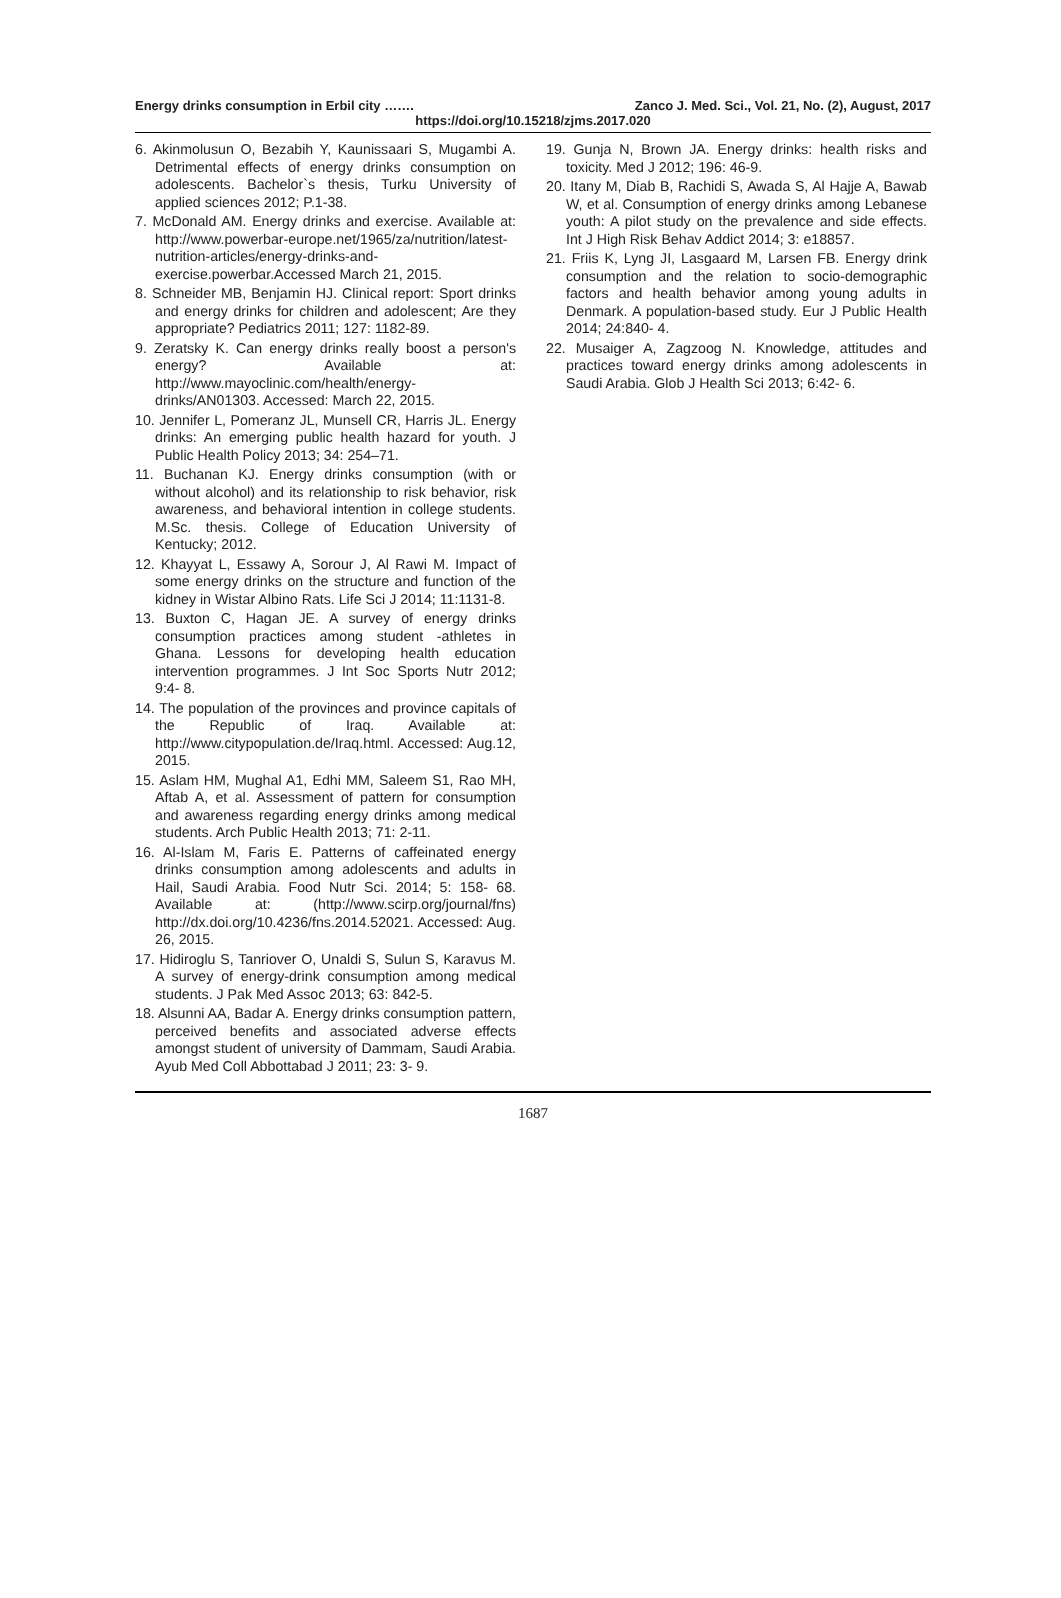Energy drinks consumption in Erbil city ……. Zanco J. Med. Sci., Vol. 21, No. (2), August, 2017
https://doi.org/10.15218/zjms.2017.020
6. Akinmolusun O, Bezabih Y, Kaunissaari S, Mugambi A. Detrimental effects of energy drinks consumption on adolescents. Bachelor`s thesis, Turku University of applied sciences 2012; P.1-38.
7. McDonald AM. Energy drinks and exercise. Available at: http://www.powerbar-europe.net/1965/za/nutrition/latest-nutrition-articles/energy-drinks-and-exercise.powerbar.Accessed March 21, 2015.
8. Schneider MB, Benjamin HJ. Clinical report: Sport drinks and energy drinks for children and adolescent; Are they appropriate? Pediatrics 2011; 127: 1182-89.
9. Zeratsky K. Can energy drinks really boost a person's energy? Available at: http://www.mayoclinic.com/health/energy-drinks/AN01303. Accessed: March 22, 2015.
10. Jennifer L, Pomeranz JL, Munsell CR, Harris JL. Energy drinks: An emerging public health hazard for youth. J Public Health Policy 2013; 34: 254–71.
11. Buchanan KJ. Energy drinks consumption (with or without alcohol) and its relationship to risk behavior, risk awareness, and behavioral intention in college students. M.Sc. thesis. College of Education University of Kentucky; 2012.
12. Khayyat L, Essawy A, Sorour J, Al Rawi M. Impact of some energy drinks on the structure and function of the kidney in Wistar Albino Rats. Life Sci J 2014; 11:1131-8.
13. Buxton C, Hagan JE. A survey of energy drinks consumption practices among student -athletes in Ghana. Lessons for developing health education intervention programmes. J Int Soc Sports Nutr 2012; 9:4- 8.
14. The population of the provinces and province capitals of the Republic of Iraq. Available at: http://www.citypopulation.de/Iraq.html. Accessed: Aug.12, 2015.
15. Aslam HM, Mughal A1, Edhi MM, Saleem S1, Rao MH, Aftab A, et al. Assessment of pattern for consumption and awareness regarding energy drinks among medical students. Arch Public Health 2013; 71: 2-11.
16. Al-Islam M, Faris E. Patterns of caffeinated energy drinks consumption among adolescents and adults in Hail, Saudi Arabia. Food Nutr Sci. 2014; 5: 158- 68. Available at: (http://www.scirp.org/journal/fns) http://dx.doi.org/10.4236/fns.2014.52021. Accessed: Aug. 26, 2015.
17. Hidiroglu S, Tanriover O, Unaldi S, Sulun S, Karavus M. A survey of energy-drink consumption among medical students. J Pak Med Assoc 2013; 63: 842-5.
18. Alsunni AA, Badar A. Energy drinks consumption pattern, perceived benefits and associated adverse effects amongst student of university of Dammam, Saudi Arabia. Ayub Med Coll Abbottabad J 2011; 23: 3- 9.
19. Gunja N, Brown JA. Energy drinks: health risks and toxicity. Med J 2012; 196: 46-9.
20. Itany M, Diab B, Rachidi S, Awada S, Al Hajje A, Bawab W, et al. Consumption of energy drinks among Lebanese youth: A pilot study on the prevalence and side effects. Int J High Risk Behav Addict 2014; 3: e18857.
21. Friis K, Lyng JI, Lasgaard M, Larsen FB. Energy drink consumption and the relation to socio-demographic factors and health behavior among young adults in Denmark. A population-based study. Eur J Public Health 2014; 24:840- 4.
22. Musaiger A, Zagzoog N. Knowledge, attitudes and practices toward energy drinks among adolescents in Saudi Arabia. Glob J Health Sci 2013; 6:42- 6.
1687